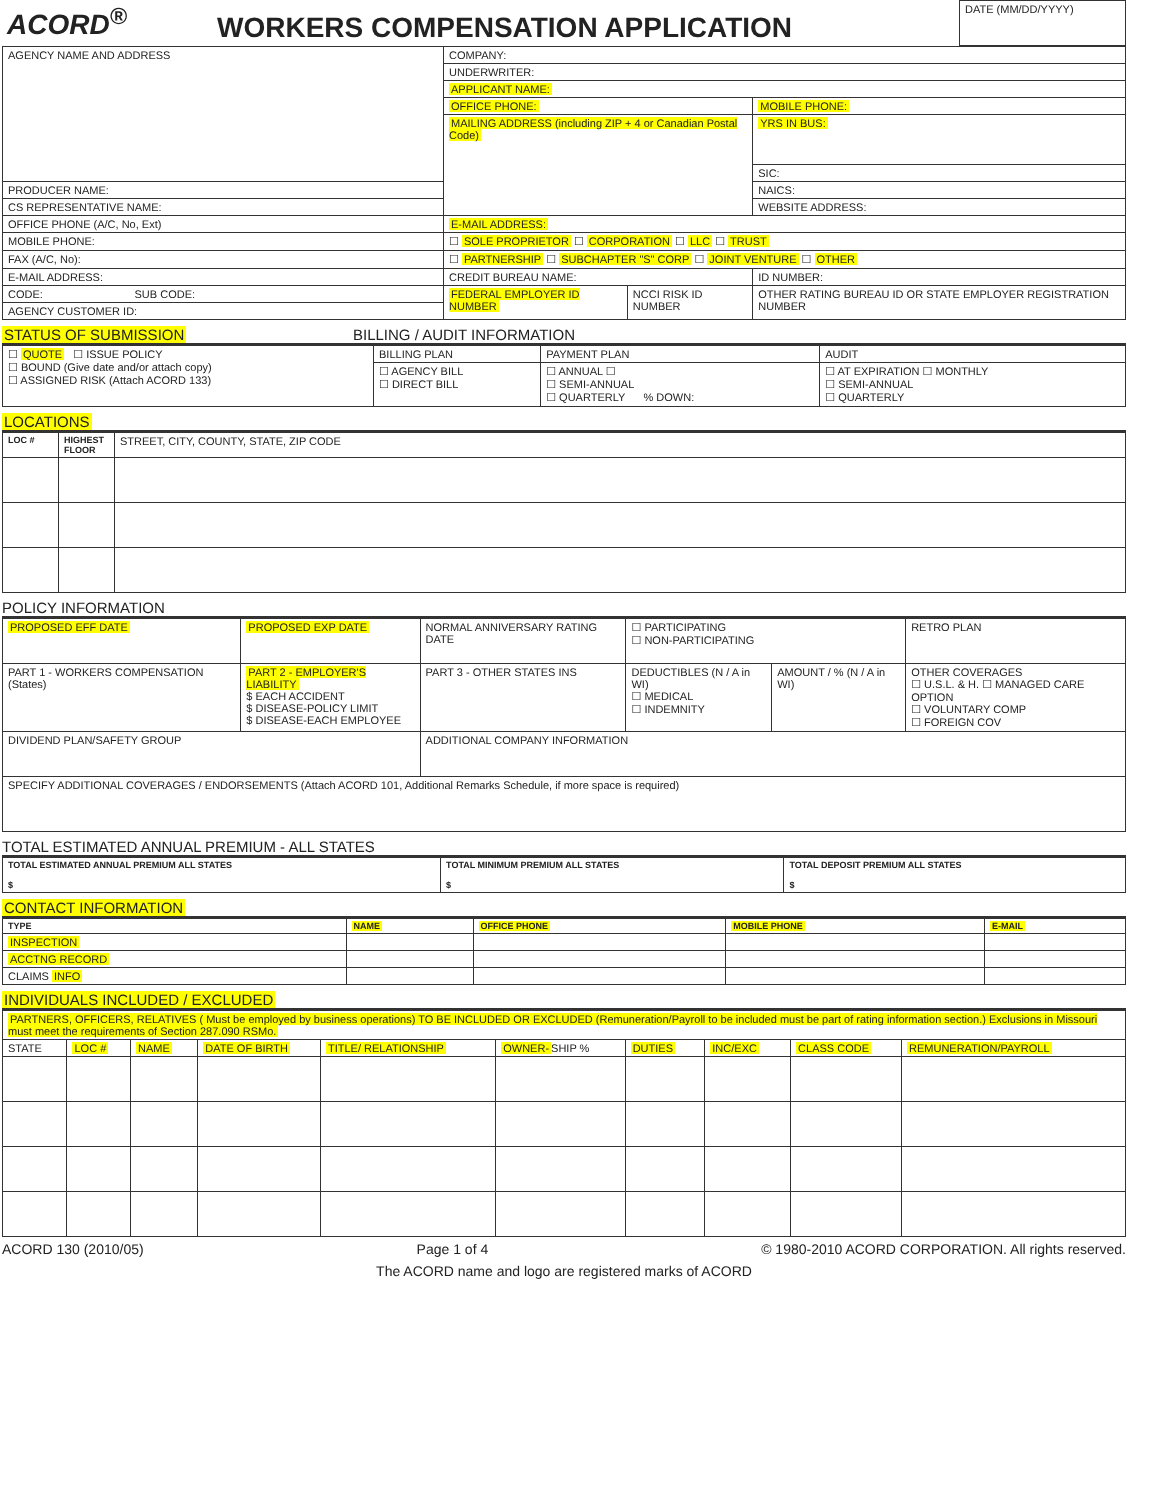| ACORD<sup>®</sup> | WORKERS COMPENSATION APPLICATION | DATE (MM/DD/YYYY) |
| AGENCY NAME AND ADDRESS | COMPANY: | | |
| | UNDERWRITER: | | |
| | APPLICANT NAME: | | |
| | OFFICE PHONE: | | MOBILE PHONE: |
| | MAILING ADDRESS (including ZIP + 4 or Canadian Postal Code) | | YRS IN BUS: |
| | | | SIC: |
| PRODUCER NAME: | | | NAICS: |
| CS REPRESENTATIVE NAME: | | | WEBSITE ADDRESS: |
| OFFICE PHONE (A/C, No, Ext) | E-MAIL ADDRESS: | | |
| MOBILE PHONE: | ☐ SOLE PROPRIETOR ☐ CORPORATION ☐ LLC ☐ TRUST | | |
| FAX (A/C, No): | ☐ PARTNERSHIP ☐ SUBCHAPTER "S" CORP ☐ JOINT VENTURE ☐ OTHER | | |
| E-MAIL ADDRESS: | CREDIT BUREAU NAME: | | ID NUMBER: |
| CODE: SUB CODE: | FEDERAL EMPLOYER ID NUMBER | NCCI RISK ID NUMBER | OTHER RATING BUREAU ID OR STATE EMPLOYER REGISTRATION NUMBER |
| AGENCY CUSTOMER ID: | | | |
STATUS OF SUBMISSION BILLING / AUDIT INFORMATION
| ☐ QUOTE ☐ ISSUE POLICY ☐ BOUND (Give date and/or attach copy) ☐ ASSIGNED RISK (Attach ACORD 133) | BILLING PLAN | PAYMENT PLAN | AUDIT |
| | ☐ AGENCY BILL ☐ DIRECT BILL | ☐ ANNUAL ☐ ☐ SEMI-ANNUAL ☐ QUARTERLY % DOWN: | ☐ AT EXPIRATION ☐ MONTHLY ☐ SEMI-ANNUAL ☐ QUARTERLY |
LOCATIONS
| LOC # | HIGHEST FLOOR | STREET, CITY, COUNTY, STATE, ZIP CODE |
| --- | --- | --- |
POLICY INFORMATION
| PROPOSED EFF DATE | PROPOSED EXP DATE | NORMAL ANNIVERSARY RATING DATE | | ☐ PARTICIPATING ☐ NON-PARTICIPATING | | RETRO PLAN |
| PART 1 - WORKERS COMPENSATION (States) | PART 2 - EMPLOYER'S LIABILITY $ EACH ACCIDENT $ DISEASE-POLICY LIMIT $ DISEASE-EACH EMPLOYEE | | PART 3 - OTHER STATES INS | DEDUCTIBLES (N / A in WI) ☐ MEDICAL ☐ INDEMNITY | AMOUNT / % (N / A in WI) | OTHER COVERAGES ☐ U.S.L. & H. ☐ MANAGED CARE OPTION ☐ VOLUNTARY COMP ☐ FOREIGN COV |
| DIVIDEND PLAN/SAFETY GROUP | | ADDITIONAL COMPANY INFORMATION | | | | |
| SPECIFY ADDITIONAL COVERAGES / ENDORSEMENTS (Attach ACORD 101, Additional Remarks Schedule, if more space is required) | | | | | | |
TOTAL ESTIMATED ANNUAL PREMIUM - ALL STATES
| TOTAL ESTIMATED ANNUAL PREMIUM ALL STATES $ | TOTAL MINIMUM PREMIUM ALL STATES $ | TOTAL DEPOSIT PREMIUM ALL STATES $ |
CONTACT INFORMATION
| TYPE | NAME | OFFICE PHONE | MOBILE PHONE | E-MAIL |
| --- | --- | --- | --- | --- |
| INSPECTION | | | | |
| ACCTNG RECORD | | | | |
| CLAIMS INFO | | | | |
INDIVIDUALS INCLUDED / EXCLUDED
| PARTNERS, OFFICERS, RELATIVES ( Must be employed by business operations) TO BE INCLUDED OR EXCLUDED (Remuneration/Payroll to be included must be part of rating information section.) Exclusions in Missouri must meet the requirements of Section 287.090 RSMo. | | | | | | | | | |
| STATE | LOC # | NAME | DATE OF BIRTH | TITLE/ RELATIONSHIP | OWNER- SHIP % | DUTIES | INC/EXC | CLASS CODE | REMUNERATION/PAYROLL |
ACORD 130 (2010/05) Page 1 of 4 © 1980-2010 ACORD CORPORATION. All rights reserved.
The ACORD name and logo are registered marks of ACORD